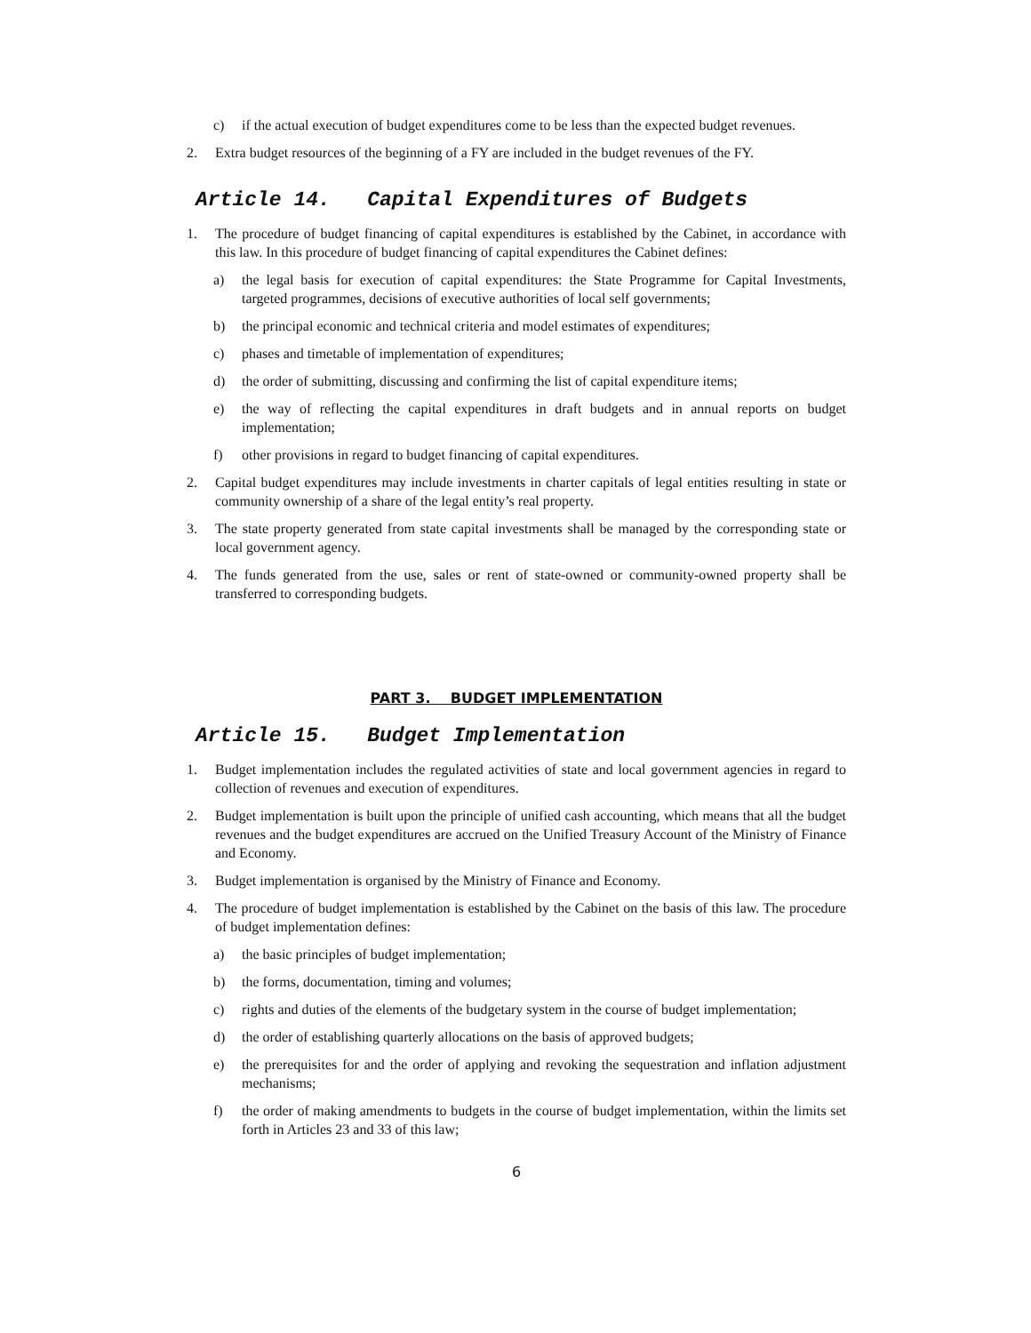c) if the actual execution of budget expenditures come to be less than the expected budget revenues.
2. Extra budget resources of the beginning of a FY are included in the budget revenues of the FY.
Article 14. Capital Expenditures of Budgets
1. The procedure of budget financing of capital expenditures is established by the Cabinet, in accordance with this law. In this procedure of budget financing of capital expenditures the Cabinet defines:
a) the legal basis for execution of capital expenditures: the State Programme for Capital Investments, targeted programmes, decisions of executive authorities of local self governments;
b) the principal economic and technical criteria and model estimates of expenditures;
c) phases and timetable of implementation of expenditures;
d) the order of submitting, discussing and confirming the list of capital expenditure items;
e) the way of reflecting the capital expenditures in draft budgets and in annual reports on budget implementation;
f) other provisions in regard to budget financing of capital expenditures.
2. Capital budget expenditures may include investments in charter capitals of legal entities resulting in state or community ownership of a share of the legal entity’s real property.
3. The state property generated from state capital investments shall be managed by the corresponding state or local government agency.
4. The funds generated from the use, sales or rent of state-owned or community-owned property shall be transferred to corresponding budgets.
PART 3. BUDGET IMPLEMENTATION
Article 15. Budget Implementation
1. Budget implementation includes the regulated activities of state and local government agencies in regard to collection of revenues and execution of expenditures.
2. Budget implementation is built upon the principle of unified cash accounting, which means that all the budget revenues and the budget expenditures are accrued on the Unified Treasury Account of the Ministry of Finance and Economy.
3. Budget implementation is organised by the Ministry of Finance and Economy.
4. The procedure of budget implementation is established by the Cabinet on the basis of this law. The procedure of budget implementation defines:
a) the basic principles of budget implementation;
b) the forms, documentation, timing and volumes;
c) rights and duties of the elements of the budgetary system in the course of budget implementation;
d) the order of establishing quarterly allocations on the basis of approved budgets;
e) the prerequisites for and the order of applying and revoking the sequestration and inflation adjustment mechanisms;
f) the order of making amendments to budgets in the course of budget implementation, within the limits set forth in Articles 23 and 33 of this law;
6